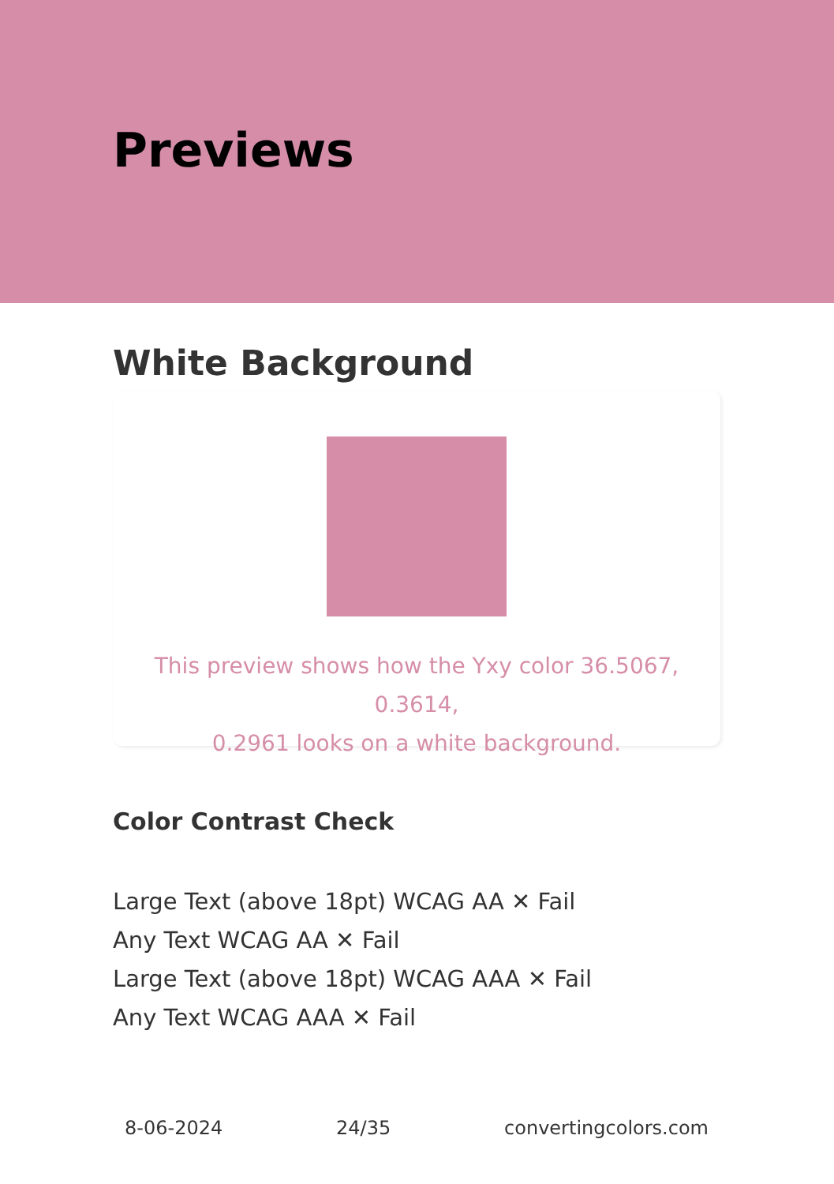Previews
White Background
This preview shows how the Yxy color 36.5067, 0.3614,
0.2961 looks on a white background.
Color Contrast Check
Large Text (above 18pt) WCAG AA ✕ Fail
Any Text WCAG AA ✕ Fail
Large Text (above 18pt) WCAG AAA ✕ Fail
Any Text WCAG AAA ✕ Fail
8-06-2024 24/35 convertingcolors.com